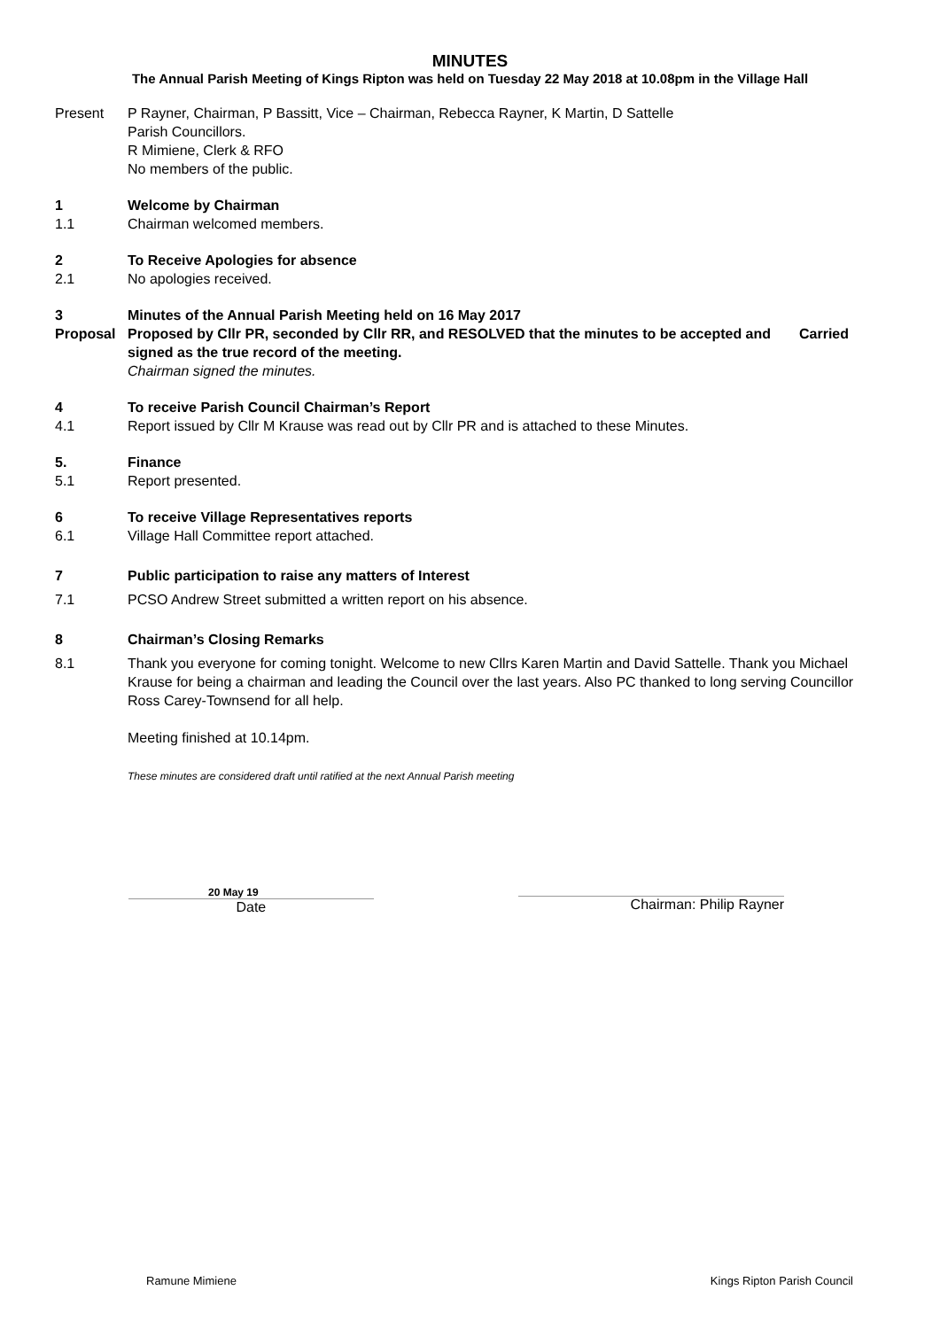MINUTES
The Annual Parish Meeting of Kings Ripton was held on Tuesday 22 May 2018 at 10.08pm in the Village Hall
Present P Rayner, Chairman, P Bassitt, Vice – Chairman, Rebecca Rayner, K Martin, D Sattelle
Parish Councillors.
R Mimiene, Clerk & RFO
No members of the public.
1 Welcome by Chairman
1.1 Chairman welcomed members.
2 To Receive Apologies for absence
2.1 No apologies received.
3 Minutes of the Annual Parish Meeting held on 16 May 2017
Proposal Proposed by Cllr PR, seconded by Cllr RR, and RESOLVED that the minutes to be accepted and signed as the true record of the meeting.
Chairman signed the minutes.
Carried
4 To receive Parish Council Chairman’s Report
4.1 Report issued by Cllr M Krause was read out by Cllr PR and is attached to these Minutes.
5. Finance
5.1 Report presented.
6 To receive Village Representatives reports
6.1 Village Hall Committee report attached.
7 Public participation to raise any matters of Interest
7.1 PCSO Andrew Street submitted a written report on his absence.
8 Chairman’s Closing Remarks
8.1 Thank you everyone for coming tonight. Welcome to new Cllrs Karen Martin and David Sattelle. Thank you Michael Krause for being a chairman and leading the Council over the last years. Also PC thanked to long serving Councillor Ross Carey-Townsend for all help.
Meeting finished at 10.14pm.
These minutes are considered draft until ratified at the next Annual Parish meeting
20 May 19
Date
Chairman: Philip Rayner
Ramune Mimiene Kings Ripton Parish Council